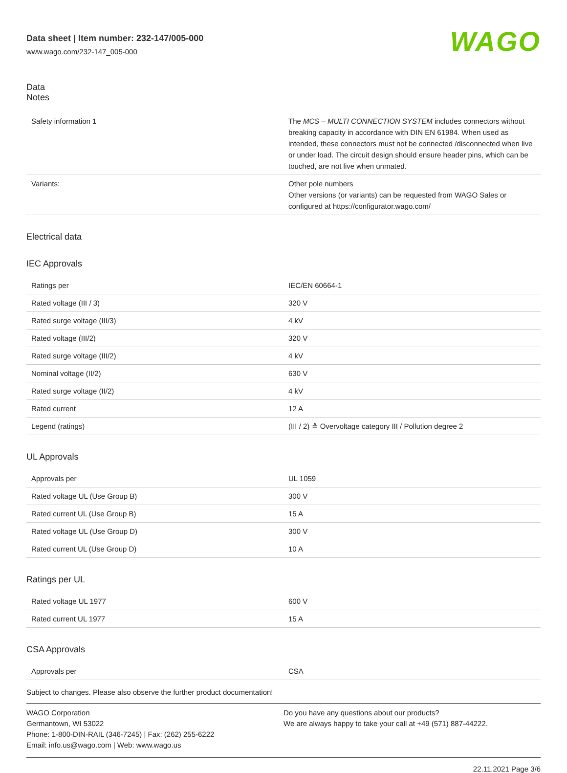Data sheet | Item number: 232-147/005-000
www.wago.com/232-147_005-000
WAGO
Data
Notes
| Safety information 1 | The MCS – MULTI CONNECTION SYSTEM includes connectors without breaking capacity in accordance with DIN EN 61984. When used as intended, these connectors must not be connected /disconnected when live or under load. The circuit design should ensure header pins, which can be touched, are not live when unmated. |
| Variants: | Other pole numbers Other versions (or variants) can be requested from WAGO Sales or configured at https://configurator.wago.com/ |
Electrical data
IEC Approvals
| Ratings per | IEC/EN 60664-1 |
| Rated voltage (III / 3) | 320 V |
| Rated surge voltage (III/3) | 4 kV |
| Rated voltage (III/2) | 320 V |
| Rated surge voltage (III/2) | 4 kV |
| Nominal voltage (II/2) | 630 V |
| Rated surge voltage (II/2) | 4 kV |
| Rated current | 12 A |
| Legend (ratings) | (III / 2) ≙ Overvoltage category III / Pollution degree 2 |
UL Approvals
| Approvals per | UL 1059 |
| Rated voltage UL (Use Group B) | 300 V |
| Rated current UL (Use Group B) | 15 A |
| Rated voltage UL (Use Group D) | 300 V |
| Rated current UL (Use Group D) | 10 A |
Ratings per UL
| Rated voltage UL 1977 | 600 V |
| Rated current UL 1977 | 15 A |
CSA Approvals
| Approvals per | CSA |
Subject to changes. Please also observe the further product documentation!
WAGO Corporation
Germantown, WI 53022
Phone: 1-800-DIN-RAIL (346-7245) | Fax: (262) 255-6222
Email: info.us@wago.com | Web: www.wago.us
Do you have any questions about our products?
We are always happy to take your call at +49 (571) 887-44222.
22.11.2021 Page 3/6